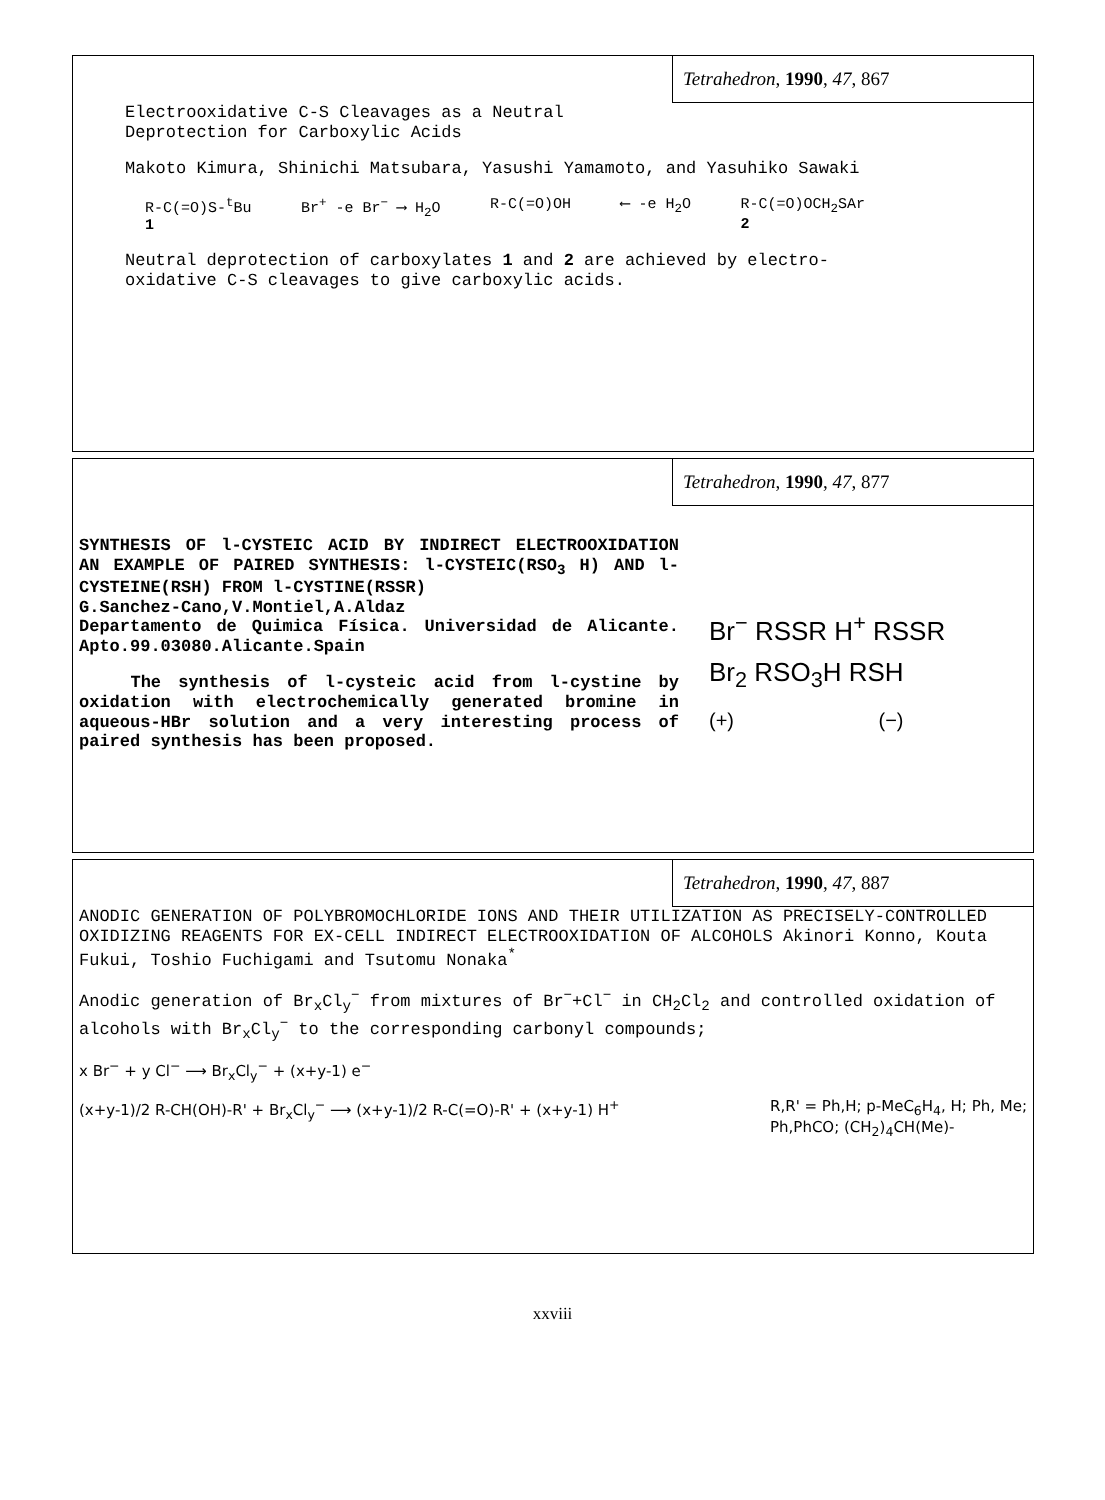Tetrahedron, 1990, 47, 867
Electrooxidative C-S Cleavages as a Neutral
Deprotection for Carboxylic Acids
Makoto Kimura, Shinichi Matsubara, Yasushi Yamamoto, and Yasuhiko Sawaki
R-C(=O)S-<sup>t</sup>Bu
1
Br<sup>+</sup> -e Br<sup>−</sup> ⟶ H<sub>2</sub>O R-C(=O)OH ⟵ -e H<sub>2</sub>O R-C(=O)OCH<sub>2</sub>SAr
2
Neutral deprotection of carboxylates 1 and 2 are achieved by electro-
oxidative C-S cleavages to give carboxylic acids.
Tetrahedron, 1990, 47, 877
SYNTHESIS OF l-CYSTEIC ACID BY INDIRECT ELECTROOXIDATION AN EXAMPLE OF PAIRED SYNTHESIS: l-CYSTEIC(RSO<sub>3</sub> H) AND l-CYSTEINE(RSH) FROM l-CYSTINE(RSSR)
G.Sanchez-Cano,V.Montiel,A.Aldaz
Departamento de Quimica Física. Universidad de Alicante. Apto.99.03080.Alicante.Spain
The synthesis of l-cysteic acid from l-cystine by oxidation with electrochemically generated bromine in aqueous-HBr solution and a very interesting process of paired synthesis has been proposed.
Br<sup>−</sup> RSSR H<sup>+</sup> RSSR
Br<sub>2</sub> RSO<sub>3</sub>H RSH
(+) (−)
Tetrahedron, 1990, 47, 887
ANODIC GENERATION OF POLYBROMOCHLORIDE IONS AND THEIR UTILIZATION AS PRECISELY-CONTROLLED OXIDIZING REAGENTS FOR EX-CELL INDIRECT ELECTROOXIDATION OF ALCOHOLS Akinori Konno, Kouta Fukui, Toshio Fuchigami and Tsutomu Nonaka<sup>*</sup>
Anodic generation of Br<sub>x</sub>Cl<sub>y</sub><sup>−</sup> from mixtures of Br<sup>−</sup>+Cl<sup>−</sup> in CH<sub>2</sub>Cl<sub>2</sub> and controlled oxidation of alcohols with Br<sub>x</sub>Cl<sub>y</sub><sup>−</sup> to the corresponding carbonyl compounds;
x Br<sup>−</sup> + y Cl<sup>−</sup> ⟶ Br<sub>x</sub>Cl<sub>y</sub><sup>−</sup> + (x+y-1) e<sup>−</sup>
(x+y-1)/2 R-CH(OH)-R' + Br<sub>x</sub>Cl<sub>y</sub><sup>−</sup> ⟶ (x+y-1)/2 R-C(=O)-R' + (x+y-1) H<sup>+</sup>
R,R' = Ph,H; p-MeC<sub>6</sub>H<sub>4</sub>, H; Ph, Me;
Ph,PhCO; (CH<sub>2</sub>)<sub>4</sub>CH(Me)-
xxviii